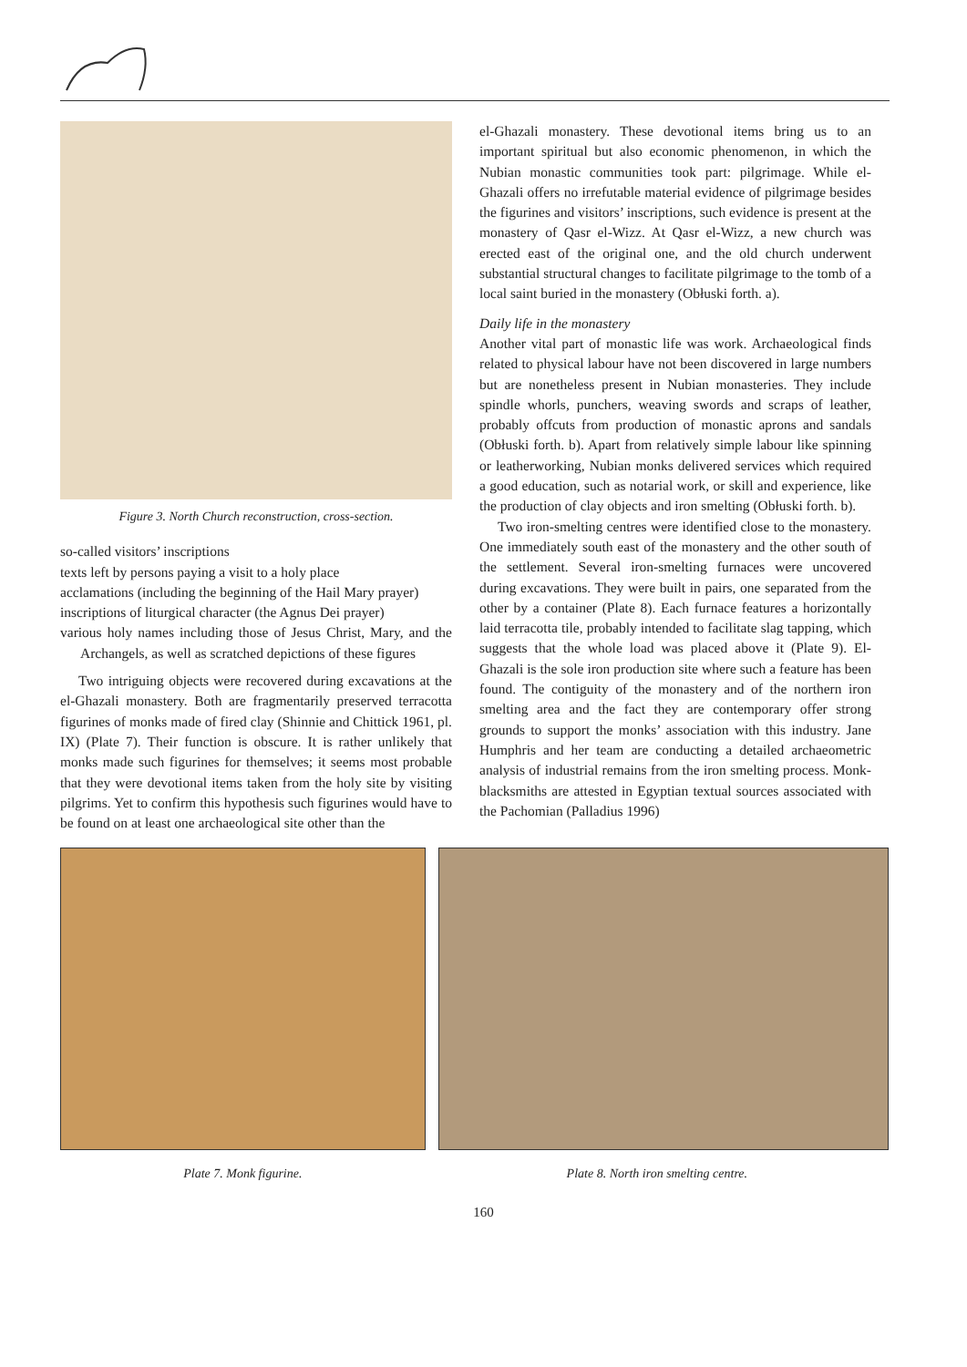Figure 3. North Church reconstruction, cross-section.
so-called visitors’ inscriptions
texts left by persons paying a visit to a holy place
acclamations (including the beginning of the Hail Mary prayer)
inscriptions of liturgical character (the Agnus Dei prayer)
various holy names including those of Jesus Christ, Mary, and the Archangels, as well as scratched depictions of these figures
Two intriguing objects were recovered during excavations at the el-Ghazali monastery. Both are fragmentarily preserved terracotta figurines of monks made of fired clay (Shinnie and Chittick 1961, pl. IX) (Plate 7). Their function is obscure. It is rather unlikely that monks made such figurines for themselves; it seems most probable that they were devotional items taken from the holy site by visiting pilgrims. Yet to confirm this hypothesis such figurines would have to be found on at least one archaeological site other than the
el-Ghazali monastery. These devotional items bring us to an important spiritual but also economic phenomenon, in which the Nubian monastic communities took part: pilgrimage. While el-Ghazali offers no irrefutable material evidence of pilgrimage besides the figurines and visitors’ inscriptions, such evidence is present at the monastery of Qasr el-Wizz. At Qasr el-Wizz, a new church was erected east of the original one, and the old church underwent substantial structural changes to facilitate pilgrimage to the tomb of a local saint buried in the monastery (Obłuski forth. a).
Daily life in the monastery
Another vital part of monastic life was work. Archaeological finds related to physical labour have not been discovered in large numbers but are nonetheless present in Nubian monasteries. They include spindle whorls, punchers, weaving swords and scraps of leather, probably offcuts from production of monastic aprons and sandals (Obłuski forth. b). Apart from relatively simple labour like spinning or leatherworking, Nubian monks delivered services which required a good education, such as notarial work, or skill and experience, like the production of clay objects and iron smelting (Obłuski forth. b).
Two iron-smelting centres were identified close to the monastery. One immediately south east of the monastery and the other south of the settlement. Several iron-smelting furnaces were uncovered during excavations. They were built in pairs, one separated from the other by a container (Plate 8). Each furnace features a horizontally laid terracotta tile, probably intended to facilitate slag tapping, which suggests that the whole load was placed above it (Plate 9). El-Ghazali is the sole iron production site where such a feature has been found. The contiguity of the monastery and of the northern iron smelting area and the fact they are contemporary offer strong grounds to support the monks’ association with this industry. Jane Humphris and her team are conducting a detailed archaeometric analysis of industrial remains from the iron smelting process. Monk-blacksmiths are attested in Egyptian textual sources associated with the Pachomian (Palladius 1996)
Plate 7. Monk figurine. Plate 8. North iron smelting centre.
160